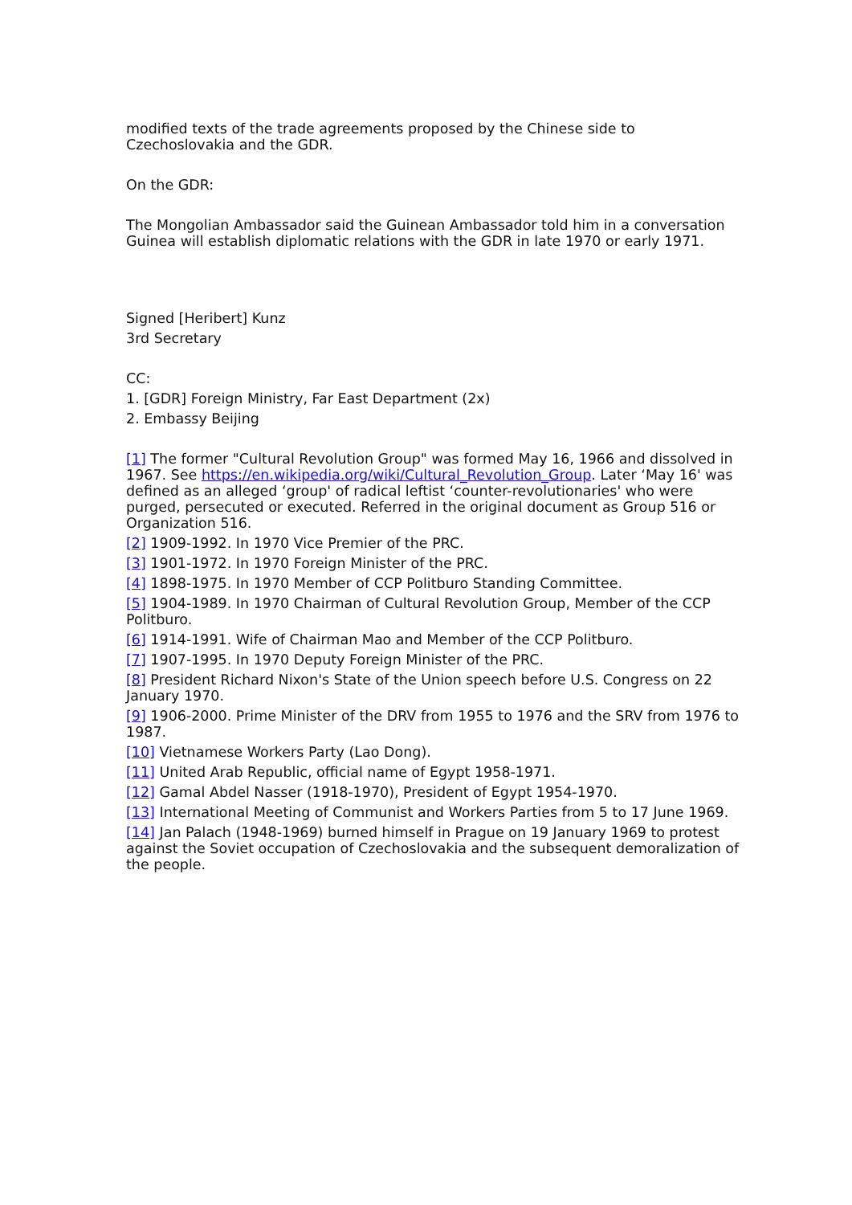modified texts of the trade agreements proposed by the Chinese side to Czechoslovakia and the GDR.
On the GDR:
The Mongolian Ambassador said the Guinean Ambassador told him in a conversation Guinea will establish diplomatic relations with the GDR in late 1970 or early 1971.
Signed [Heribert] Kunz
3rd Secretary
CC:
1. [GDR] Foreign Ministry, Far East Department (2x)
2. Embassy Beijing
[1] The former "Cultural Revolution Group" was formed May 16, 1966 and dissolved in 1967. See https://en.wikipedia.org/wiki/Cultural_Revolution_Group. Later ‘May 16' was defined as an alleged ‘group' of radical leftist ‘counter-revolutionaries' who were purged, persecuted or executed. Referred in the original document as Group 516 or Organization 516.
[2] 1909-1992. In 1970 Vice Premier of the PRC.
[3] 1901-1972. In 1970 Foreign Minister of the PRC.
[4] 1898-1975. In 1970 Member of CCP Politburo Standing Committee.
[5] 1904-1989. In 1970 Chairman of Cultural Revolution Group, Member of the CCP Politburo.
[6] 1914-1991. Wife of Chairman Mao and Member of the CCP Politburo.
[7] 1907-1995. In 1970 Deputy Foreign Minister of the PRC.
[8] President Richard Nixon's State of the Union speech before U.S. Congress on 22 January 1970.
[9] 1906-2000. Prime Minister of the DRV from 1955 to 1976 and the SRV from 1976 to 1987.
[10] Vietnamese Workers Party (Lao Dong).
[11] United Arab Republic, official name of Egypt 1958-1971.
[12] Gamal Abdel Nasser (1918-1970), President of Egypt 1954-1970.
[13] International Meeting of Communist and Workers Parties from 5 to 17 June 1969.
[14] Jan Palach (1948-1969) burned himself in Prague on 19 January 1969 to protest against the Soviet occupation of Czechoslovakia and the subsequent demoralization of the people.